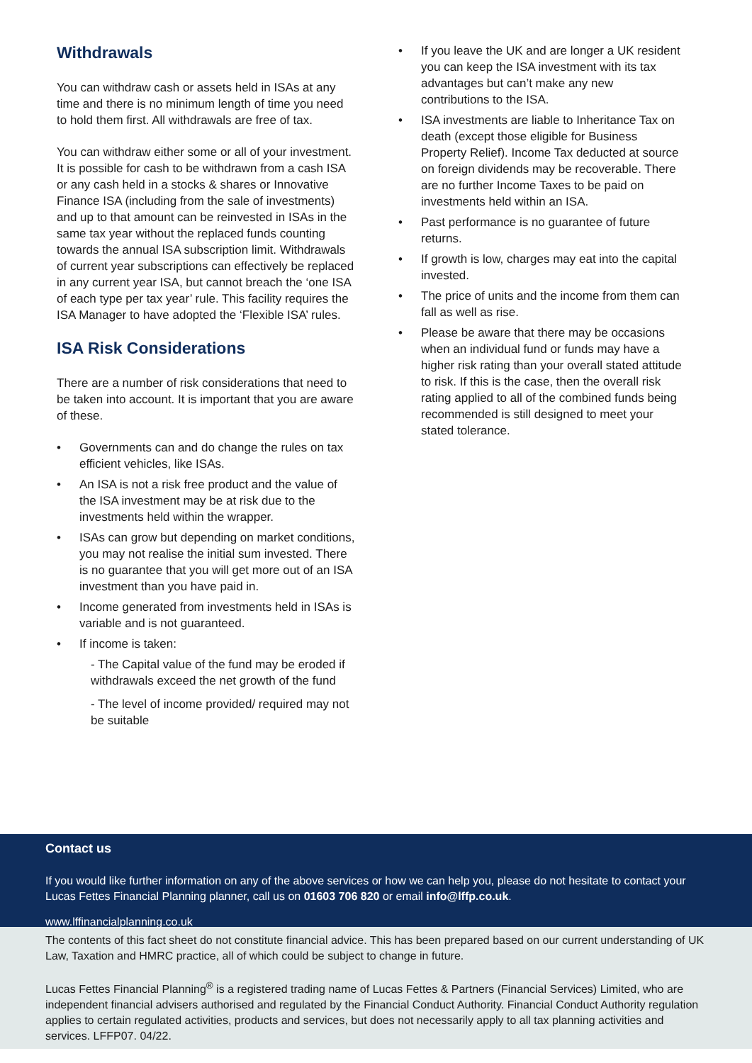Withdrawals
You can withdraw cash or assets held in ISAs at any time and there is no minimum length of time you need to hold them first. All withdrawals are free of tax.
You can withdraw either some or all of your investment. It is possible for cash to be withdrawn from a cash ISA or any cash held in a stocks & shares or Innovative Finance ISA (including from the sale of investments) and up to that amount can be reinvested in ISAs in the same tax year without the replaced funds counting towards the annual ISA subscription limit. Withdrawals of current year subscriptions can effectively be replaced in any current year ISA, but cannot breach the ‘one ISA of each type per tax year’ rule. This facility requires the ISA Manager to have adopted the ‘Flexible ISA’ rules.
ISA Risk Considerations
There are a number of risk considerations that need to be taken into account. It is important that you are aware of these.
• Governments can and do change the rules on tax efficient vehicles, like ISAs.
• An ISA is not a risk free product and the value of the ISA investment may be at risk due to the investments held within the wrapper.
• ISAs can grow but depending on market conditions, you may not realise the initial sum invested. There is no guarantee that you will get more out of an ISA investment than you have paid in.
• Income generated from investments held in ISAs is variable and is not guaranteed.
• If income is taken:
- The Capital value of the fund may be eroded if withdrawals exceed the net growth of the fund
- The level of income provided/ required may not be suitable
• If you leave the UK and are longer a UK resident you can keep the ISA investment with its tax advantages but can’t make any new contributions to the ISA.
• ISA investments are liable to Inheritance Tax on death (except those eligible for Business Property Relief). Income Tax deducted at source on foreign dividends may be recoverable. There are no further Income Taxes to be paid on investments held within an ISA.
• Past performance is no guarantee of future returns.
• If growth is low, charges may eat into the capital invested.
• The price of units and the income from them can fall as well as rise.
• Please be aware that there may be occasions when an individual fund or funds may have a higher risk rating than your overall stated attitude to risk. If this is the case, then the overall risk rating applied to all of the combined funds being recommended is still designed to meet your stated tolerance.
Contact us
If you would like further information on any of the above services or how we can help you, please do not hesitate to contact your Lucas Fettes Financial Planning planner, call us on 01603 706 820 or email info@lffp.co.uk.
www.lffinancialplanning.co.uk
The contents of this fact sheet do not constitute financial advice. This has been prepared based on our current understanding of UK Law, Taxation and HMRC practice, all of which could be subject to change in future.
Lucas Fettes Financial Planning<sup>®</sup> is a registered trading name of Lucas Fettes & Partners (Financial Services) Limited, who are independent financial advisers authorised and regulated by the Financial Conduct Authority. Financial Conduct Authority regulation applies to certain regulated activities, products and services, but does not necessarily apply to all tax planning activities and services. LFFP07. 04/22.